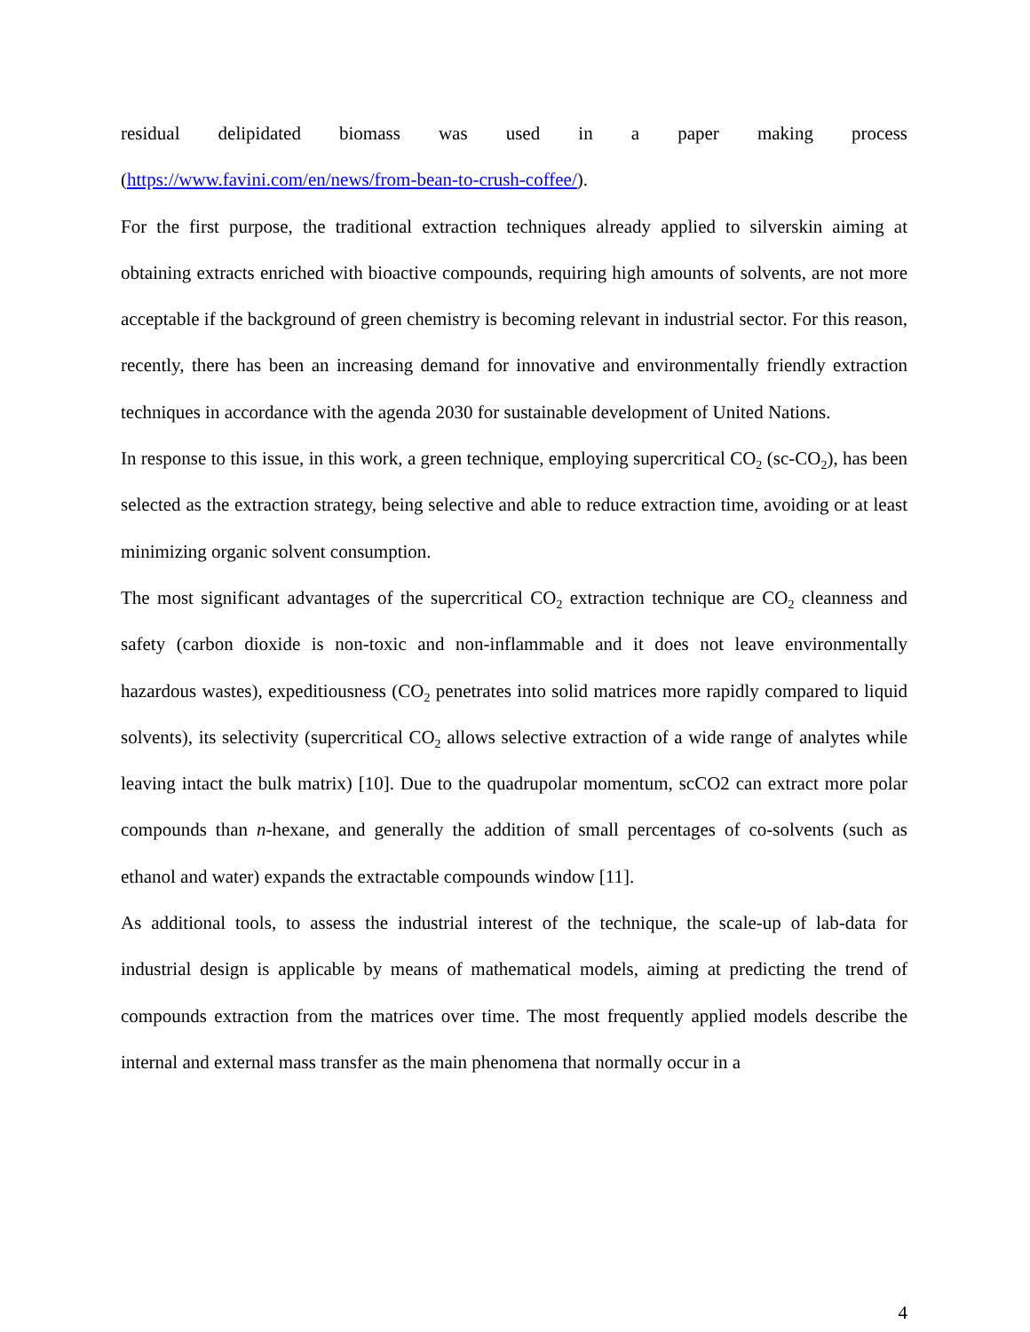residual delipidated biomass was used in a paper making process
(https://www.favini.com/en/news/from-bean-to-crush-coffee/).
For the first purpose, the traditional extraction techniques already applied to silverskin aiming at obtaining extracts enriched with bioactive compounds, requiring high amounts of solvents, are not more acceptable if the background of green chemistry is becoming relevant in industrial sector. For this reason, recently, there has been an increasing demand for innovative and environmentally friendly extraction techniques in accordance with the agenda 2030 for sustainable development of United Nations.
In response to this issue, in this work, a green technique, employing supercritical CO<sub>2</sub> (sc-CO<sub>2</sub>), has been selected as the extraction strategy, being selective and able to reduce extraction time, avoiding or at least minimizing organic solvent consumption.
The most significant advantages of the supercritical CO<sub>2</sub> extraction technique are CO<sub>2</sub> cleanness and safety (carbon dioxide is non-toxic and non-inflammable and it does not leave environmentally hazardous wastes), expeditiousness (CO<sub>2</sub> penetrates into solid matrices more rapidly compared to liquid solvents), its selectivity (supercritical CO<sub>2</sub> allows selective extraction of a wide range of analytes while leaving intact the bulk matrix) [10]. Due to the quadrupolar momentum, scCO2 can extract more polar compounds than n-hexane, and generally the addition of small percentages of co-solvents (such as ethanol and water) expands the extractable compounds window [11].
As additional tools, to assess the industrial interest of the technique, the scale-up of lab-data for industrial design is applicable by means of mathematical models, aiming at predicting the trend of compounds extraction from the matrices over time. The most frequently applied models describe the internal and external mass transfer as the main phenomena that normally occur in a
4